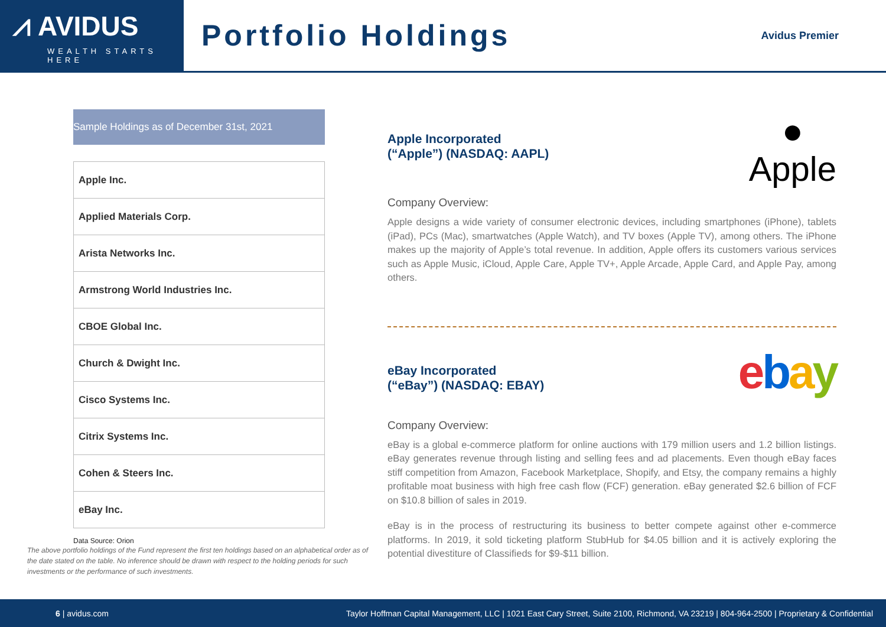⩘ AVIDUS
WEALTH STARTS HERE
Portfolio Holdings
Avidus Premier
Sample Holdings as of December 31st, 2021
| Apple Inc. |
| Applied Materials Corp. |
| Arista Networks Inc. |
| Armstrong World Industries Inc. |
| CBOE Global Inc. |
| Church & Dwight Inc. |
| Cisco Systems Inc. |
| Citrix Systems Inc. |
| Cohen & Steers Inc. |
| eBay Inc. |
Data Source: Orion
The above portfolio holdings of the Fund represent the first ten holdings based on an alphabetical order as of the date stated on the table. No inference should be drawn with respect to the holding periods for such investments or the performance of such investments.
●
Apple
Apple Incorporated
(“Apple”) (NASDAQ: AAPL)
Company Overview:
Apple designs a wide variety of consumer electronic devices, including smartphones (iPhone), tablets (iPad), PCs (Mac), smartwatches (Apple Watch), and TV boxes (Apple TV), among others. The iPhone makes up the majority of Apple’s total revenue. In addition, Apple offers its customers various services such as Apple Music, iCloud, Apple Care, Apple TV+, Apple Arcade, Apple Card, and Apple Pay, among others.
ebay
eBay Incorporated
(“eBay”) (NASDAQ: EBAY)
Company Overview:
eBay is a global e-commerce platform for online auctions with 179 million users and 1.2 billion listings. eBay generates revenue through listing and selling fees and ad placements. Even though eBay faces stiff competition from Amazon, Facebook Marketplace, Shopify, and Etsy, the company remains a highly profitable moat business with high free cash flow (FCF) generation. eBay generated $2.6 billion of FCF on $10.8 billion of sales in 2019.
eBay is in the process of restructuring its business to better compete against other e-commerce platforms. In 2019, it sold ticketing platform StubHub for $4.05 billion and it is actively exploring the potential divestiture of Classifieds for $9-$11 billion.
6 | avidus.com Taylor Hoffman Capital Management, LLC | 1021 East Cary Street, Suite 2100, Richmond, VA 23219 | 804-964-2500 | Proprietary & Confidential